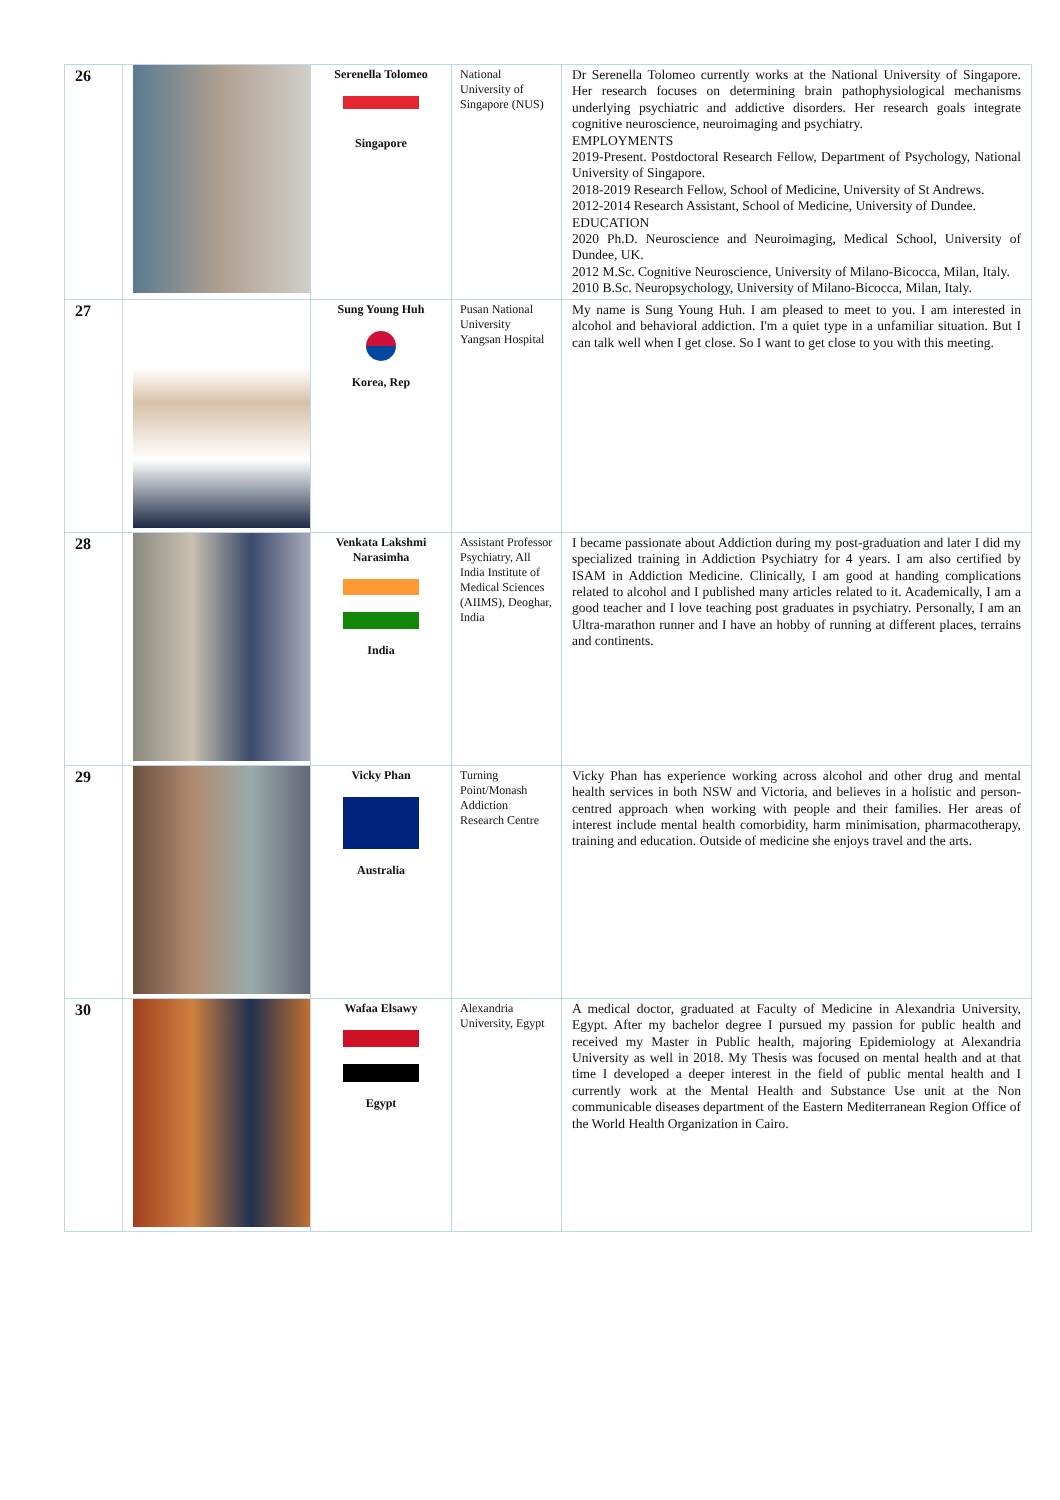| 26 | | Serenella Tolomeo Singapore | National University of Singapore (NUS) | Dr Serenella Tolomeo currently works at the National University of Singapore. Her research focuses on determining brain pathophysiological mechanisms underlying psychiatric and addictive disorders. Her research goals integrate cognitive neuroscience, neuroimaging and psychiatry. EMPLOYMENTS 2019-Present. Postdoctoral Research Fellow, Department of Psychology, National University of Singapore. 2018-2019 Research Fellow, School of Medicine, University of St Andrews. 2012-2014 Research Assistant, School of Medicine, University of Dundee. EDUCATION 2020 Ph.D. Neuroscience and Neuroimaging, Medical School, University of Dundee, UK. 2012 M.Sc. Cognitive Neuroscience, University of Milano-Bicocca, Milan, Italy. 2010 B.Sc. Neuropsychology, University of Milano-Bicocca, Milan, Italy. |
| 27 | | Sung Young Huh Korea, Rep | Pusan National University Yangsan Hospital | My name is Sung Young Huh. I am pleased to meet to you. I am interested in alcohol and behavioral addiction. I'm a quiet type in a unfamiliar situation. But I can talk well when I get close. So I want to get close to you with this meeting. |
| 28 | | Venkata Lakshmi Narasimha India | Assistant Professor Psychiatry, All India Institute of Medical Sciences (AIIMS), Deoghar, India | I became passionate about Addiction during my post-graduation and later I did my specialized training in Addiction Psychiatry for 4 years. I am also certified by ISAM in Addiction Medicine. Clinically, I am good at handing complications related to alcohol and I published many articles related to it. Academically, I am a good teacher and I love teaching post graduates in psychiatry. Personally, I am an Ultra-marathon runner and I have an hobby of running at different places, terrains and continents. |
| 29 | | Vicky Phan Australia | Turning Point/Monash Addiction Research Centre | Vicky Phan has experience working across alcohol and other drug and mental health services in both NSW and Victoria, and believes in a holistic and person-centred approach when working with people and their families. Her areas of interest include mental health comorbidity, harm minimisation, pharmacotherapy, training and education. Outside of medicine she enjoys travel and the arts. |
| 30 | | Wafaa Elsawy Egypt | Alexandria University, Egypt | A medical doctor, graduated at Faculty of Medicine in Alexandria University, Egypt. After my bachelor degree I pursued my passion for public health and received my Master in Public health, majoring Epidemiology at Alexandria University as well in 2018. My Thesis was focused on mental health and at that time I developed a deeper interest in the field of public mental health and I currently work at the Mental Health and Substance Use unit at the Non communicable diseases department of the Eastern Mediterranean Region Office of the World Health Organization in Cairo. |